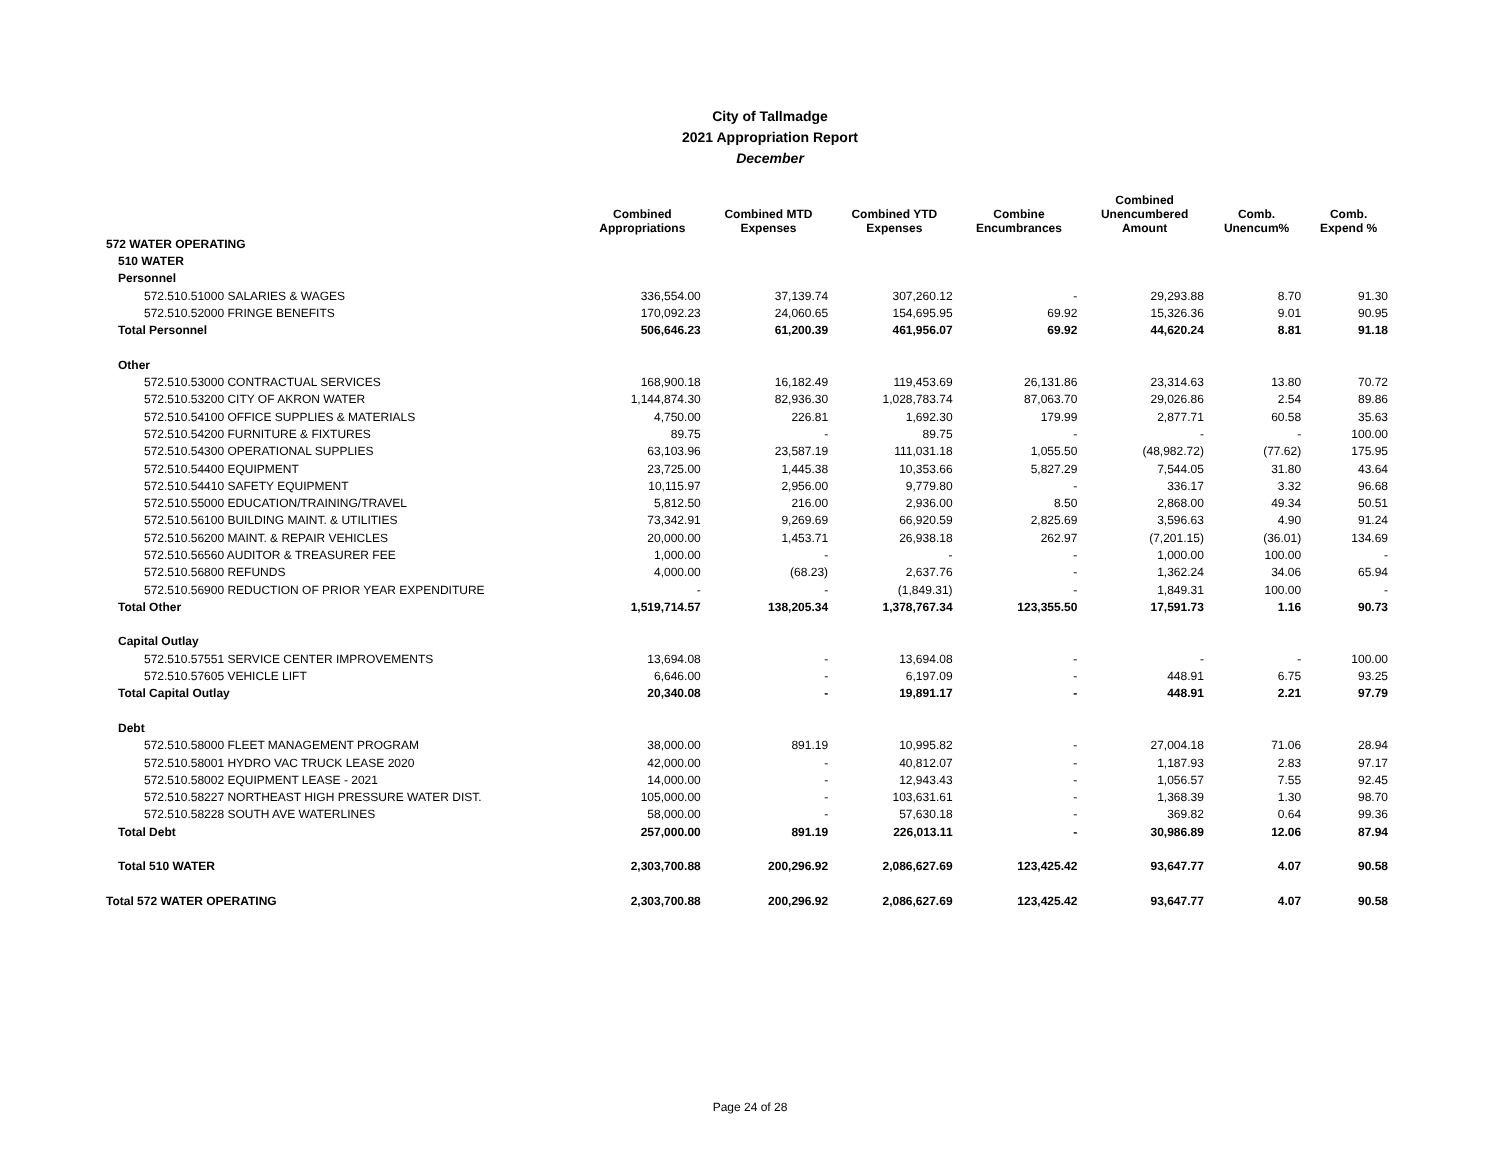City of Tallmadge
2021 Appropriation Report
December
| | Combined Appropriations | Combined MTD Expenses | Combined YTD Expenses | Combine Encumbrances | Combined Unencumbered Amount | Comb. Unencum% | Comb. Expend % |
| --- | --- | --- | --- | --- | --- | --- | --- |
| 572 WATER OPERATING | | | | | | | |
| 510 WATER | | | | | | | |
| Personnel | | | | | | | |
| 572.510.51000 SALARIES & WAGES | 336,554.00 | 37,139.74 | 307,260.12 | - | 29,293.88 | 8.70 | 91.30 |
| 572.510.52000 FRINGE BENEFITS | 170,092.23 | 24,060.65 | 154,695.95 | 69.92 | 15,326.36 | 9.01 | 90.95 |
| Total Personnel | 506,646.23 | 61,200.39 | 461,956.07 | 69.92 | 44,620.24 | 8.81 | 91.18 |
| Other | | | | | | | |
| 572.510.53000 CONTRACTUAL SERVICES | 168,900.18 | 16,182.49 | 119,453.69 | 26,131.86 | 23,314.63 | 13.80 | 70.72 |
| 572.510.53200 CITY OF AKRON WATER | 1,144,874.30 | 82,936.30 | 1,028,783.74 | 87,063.70 | 29,026.86 | 2.54 | 89.86 |
| 572.510.54100 OFFICE SUPPLIES & MATERIALS | 4,750.00 | 226.81 | 1,692.30 | 179.99 | 2,877.71 | 60.58 | 35.63 |
| 572.510.54200 FURNITURE & FIXTURES | 89.75 | - | 89.75 | - | - | - | 100.00 |
| 572.510.54300 OPERATIONAL SUPPLIES | 63,103.96 | 23,587.19 | 111,031.18 | 1,055.50 | (48,982.72) | (77.62) | 175.95 |
| 572.510.54400 EQUIPMENT | 23,725.00 | 1,445.38 | 10,353.66 | 5,827.29 | 7,544.05 | 31.80 | 43.64 |
| 572.510.54410 SAFETY EQUIPMENT | 10,115.97 | 2,956.00 | 9,779.80 | - | 336.17 | 3.32 | 96.68 |
| 572.510.55000 EDUCATION/TRAINING/TRAVEL | 5,812.50 | 216.00 | 2,936.00 | 8.50 | 2,868.00 | 49.34 | 50.51 |
| 572.510.56100 BUILDING MAINT. & UTILITIES | 73,342.91 | 9,269.69 | 66,920.59 | 2,825.69 | 3,596.63 | 4.90 | 91.24 |
| 572.510.56200 MAINT. & REPAIR VEHICLES | 20,000.00 | 1,453.71 | 26,938.18 | 262.97 | (7,201.15) | (36.01) | 134.69 |
| 572.510.56560 AUDITOR & TREASURER FEE | 1,000.00 | - | - | - | 1,000.00 | 100.00 | - |
| 572.510.56800 REFUNDS | 4,000.00 | (68.23) | 2,637.76 | - | 1,362.24 | 34.06 | 65.94 |
| 572.510.56900 REDUCTION OF PRIOR YEAR EXPENDITURE | - | - | (1,849.31) | - | 1,849.31 | 100.00 | - |
| Total Other | 1,519,714.57 | 138,205.34 | 1,378,767.34 | 123,355.50 | 17,591.73 | 1.16 | 90.73 |
| Capital Outlay | | | | | | | |
| 572.510.57551 SERVICE CENTER IMPROVEMENTS | 13,694.08 | - | 13,694.08 | - | - | - | 100.00 |
| 572.510.57605 VEHICLE LIFT | 6,646.00 | - | 6,197.09 | - | 448.91 | 6.75 | 93.25 |
| Total Capital Outlay | 20,340.08 | - | 19,891.17 | - | 448.91 | 2.21 | 97.79 |
| Debt | | | | | | | |
| 572.510.58000 FLEET MANAGEMENT PROGRAM | 38,000.00 | 891.19 | 10,995.82 | - | 27,004.18 | 71.06 | 28.94 |
| 572.510.58001 HYDRO VAC TRUCK LEASE 2020 | 42,000.00 | - | 40,812.07 | - | 1,187.93 | 2.83 | 97.17 |
| 572.510.58002 EQUIPMENT LEASE - 2021 | 14,000.00 | - | 12,943.43 | - | 1,056.57 | 7.55 | 92.45 |
| 572.510.58227 NORTHEAST HIGH PRESSURE WATER DIST. | 105,000.00 | - | 103,631.61 | - | 1,368.39 | 1.30 | 98.70 |
| 572.510.58228 SOUTH AVE WATERLINES | 58,000.00 | - | 57,630.18 | - | 369.82 | 0.64 | 99.36 |
| Total Debt | 257,000.00 | 891.19 | 226,013.11 | - | 30,986.89 | 12.06 | 87.94 |
| Total 510 WATER | 2,303,700.88 | 200,296.92 | 2,086,627.69 | 123,425.42 | 93,647.77 | 4.07 | 90.58 |
| Total 572 WATER OPERATING | 2,303,700.88 | 200,296.92 | 2,086,627.69 | 123,425.42 | 93,647.77 | 4.07 | 90.58 |
Page 24 of 28